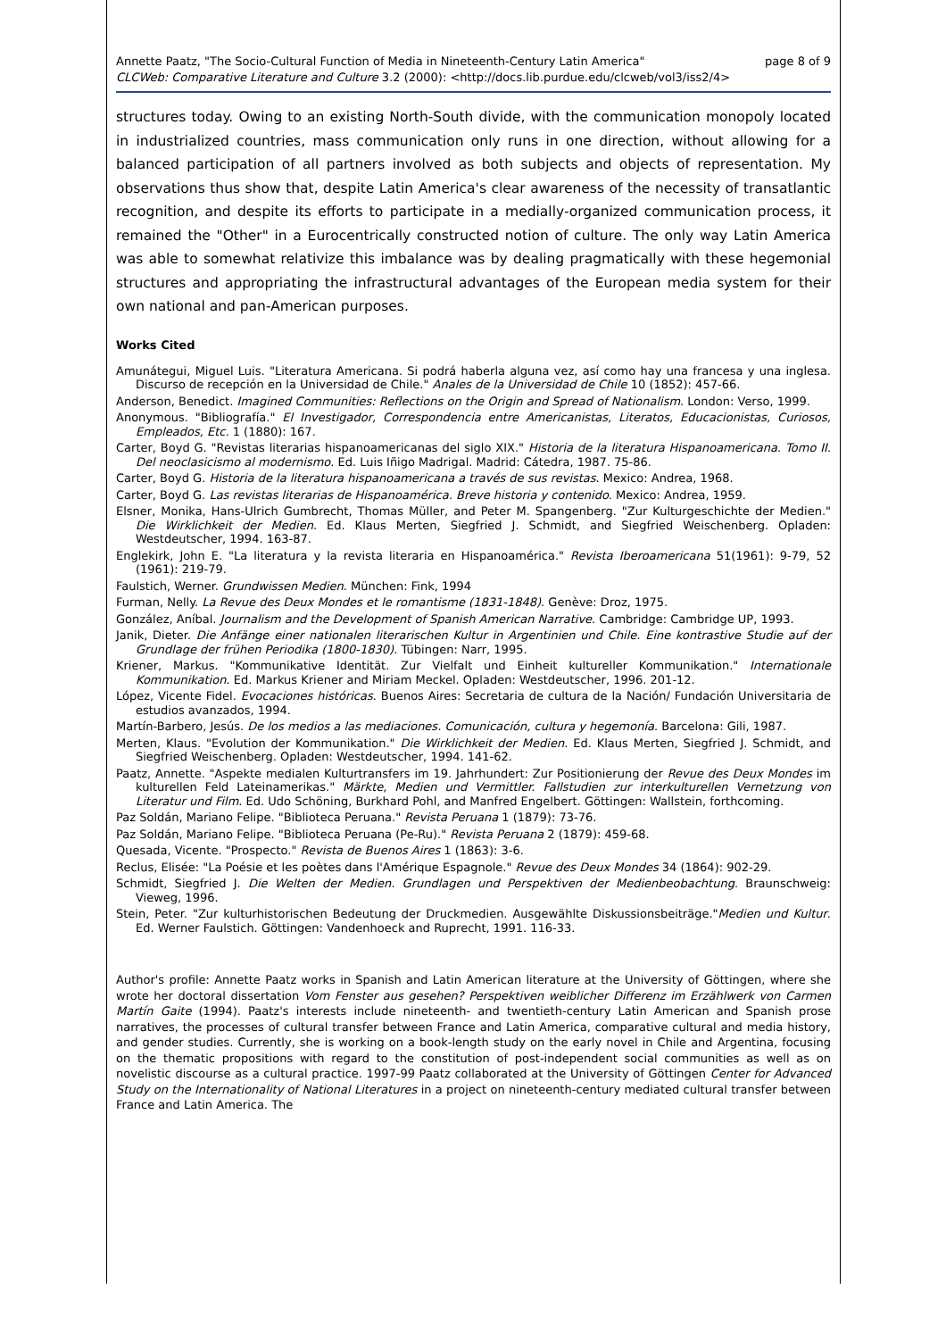Annette Paatz, "The Socio-Cultural Function of Media in Nineteenth-Century Latin America" page 8 of 9
CLCWeb: Comparative Literature and Culture 3.2 (2000): <http://docs.lib.purdue.edu/clcweb/vol3/iss2/4>
structures today. Owing to an existing North-South divide, with the communication monopoly located in industrialized countries, mass communication only runs in one direction, without allowing for a balanced participation of all partners involved as both subjects and objects of representation. My observations thus show that, despite Latin America's clear awareness of the necessity of transatlantic recognition, and despite its efforts to participate in a medially-organized communication process, it remained the "Other" in a Eurocentrically constructed notion of culture. The only way Latin America was able to somewhat relativize this imbalance was by dealing pragmatically with these hegemonial structures and appropriating the infrastructural advantages of the European media system for their own national and pan-American purposes.
Works Cited
Amunátegui, Miguel Luis. "Literatura Americana. Si podrá haberla alguna vez, así como hay una francesa y una inglesa. Discurso de recepción en la Universidad de Chile." Anales de la Universidad de Chile 10 (1852): 457-66.
Anderson, Benedict. Imagined Communities: Reflections on the Origin and Spread of Nationalism. London: Verso, 1999.
Anonymous. "Bibliografía." El Investigador, Correspondencia entre Americanistas, Literatos, Educacionistas, Curiosos, Empleados, Etc. 1 (1880): 167.
Carter, Boyd G. "Revistas literarias hispanoamericanas del siglo XIX." Historia de la literatura Hispanoamericana. Tomo II. Del neoclasicismo al modernismo. Ed. Luis Iñigo Madrigal. Madrid: Cátedra, 1987. 75-86.
Carter, Boyd G. Historia de la literatura hispanoamericana a través de sus revistas. Mexico: Andrea, 1968.
Carter, Boyd G. Las revistas literarias de Hispanoamérica. Breve historia y contenido. Mexico: Andrea, 1959.
Elsner, Monika, Hans-Ulrich Gumbrecht, Thomas Müller, and Peter M. Spangenberg. "Zur Kulturgeschichte der Medien." Die Wirklichkeit der Medien. Ed. Klaus Merten, Siegfried J. Schmidt, and Siegfried Weischenberg. Opladen: Westdeutscher, 1994. 163-87.
Englekirk, John E. "La literatura y la revista literaria en Hispanoamérica." Revista Iberoamericana 51(1961): 9-79, 52 (1961): 219-79.
Faulstich, Werner. Grundwissen Medien. München: Fink, 1994
Furman, Nelly. La Revue des Deux Mondes et le romantisme (1831-1848). Genève: Droz, 1975.
González, Aníbal. Journalism and the Development of Spanish American Narrative. Cambridge: Cambridge UP, 1993.
Janik, Dieter. Die Anfänge einer nationalen literarischen Kultur in Argentinien und Chile. Eine kontrastive Studie auf der Grundlage der frühen Periodika (1800-1830). Tübingen: Narr, 1995.
Kriener, Markus. "Kommunikative Identität. Zur Vielfalt und Einheit kultureller Kommunikation." Internationale Kommunikation. Ed. Markus Kriener and Miriam Meckel. Opladen: Westdeutscher, 1996. 201-12.
López, Vicente Fidel. Evocaciones históricas. Buenos Aires: Secretaria de cultura de la Nación/ Fundación Universitaria de estudios avanzados, 1994.
Martín-Barbero, Jesús. De los medios a las mediaciones. Comunicación, cultura y hegemonía. Barcelona: Gili, 1987.
Merten, Klaus. "Evolution der Kommunikation." Die Wirklichkeit der Medien. Ed. Klaus Merten, Siegfried J. Schmidt, and Siegfried Weischenberg. Opladen: Westdeutscher, 1994. 141-62.
Paatz, Annette. "Aspekte medialen Kulturtransfers im 19. Jahrhundert: Zur Positionierung der Revue des Deux Mondes im kulturellen Feld Lateinamerikas." Märkte, Medien und Vermittler. Fallstudien zur interkulturellen Vernetzung von Literatur und Film. Ed. Udo Schöning, Burkhard Pohl, and Manfred Engelbert. Göttingen: Wallstein, forthcoming.
Paz Soldán, Mariano Felipe. "Biblioteca Peruana." Revista Peruana 1 (1879): 73-76.
Paz Soldán, Mariano Felipe. "Biblioteca Peruana (Pe-Ru)." Revista Peruana 2 (1879): 459-68.
Quesada, Vicente. "Prospecto." Revista de Buenos Aires 1 (1863): 3-6.
Reclus, Elisée: "La Poésie et les poètes dans l'Amérique Espagnole." Revue des Deux Mondes 34 (1864): 902-29.
Schmidt, Siegfried J. Die Welten der Medien. Grundlagen und Perspektiven der Medienbeobachtung. Braunschweig: Vieweg, 1996.
Stein, Peter. "Zur kulturhistorischen Bedeutung der Druckmedien. Ausgewählte Diskussionsbeiträge."Medien und Kultur. Ed. Werner Faulstich. Göttingen: Vandenhoeck and Ruprecht, 1991. 116-33.
Author's profile: Annette Paatz works in Spanish and Latin American literature at the University of Göttingen, where she wrote her doctoral dissertation Vom Fenster aus gesehen? Perspektiven weiblicher Differenz im Erzählwerk von Carmen Martín Gaite (1994). Paatz's interests include nineteenth- and twentieth-century Latin American and Spanish prose narratives, the processes of cultural transfer between France and Latin America, comparative cultural and media history, and gender studies. Currently, she is working on a book-length study on the early novel in Chile and Argentina, focusing on the thematic propositions with regard to the constitution of post-independent social communities as well as on novelistic discourse as a cultural practice. 1997-99 Paatz collaborated at the University of Göttingen Center for Advanced Study on the Internationality of National Literatures in a project on nineteenth-century mediated cultural transfer between France and Latin America. The